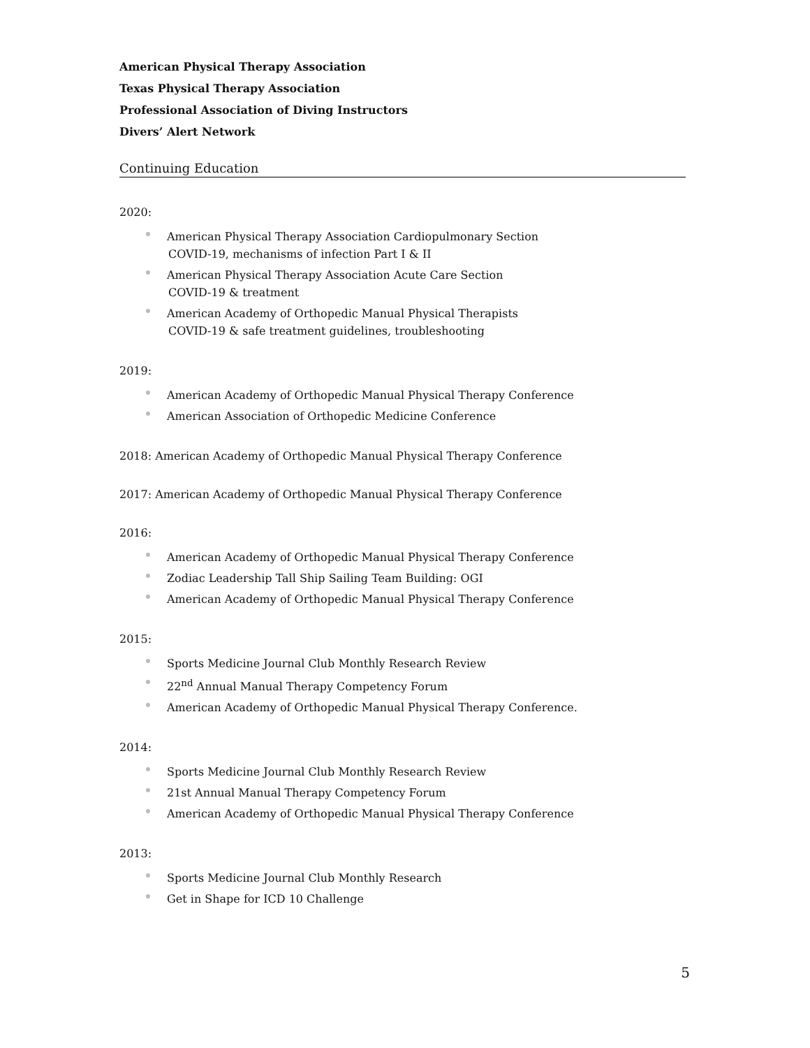American Physical Therapy Association
Texas Physical Therapy Association
Professional Association of Diving Instructors
Divers’ Alert Network
Continuing Education
2020:
American Physical Therapy Association Cardiopulmonary Section
COVID-19, mechanisms of infection Part I & II
American Physical Therapy Association Acute Care Section
COVID-19 & treatment
American Academy of Orthopedic Manual Physical Therapists
COVID-19 & safe treatment guidelines, troubleshooting
2019:
American Academy of Orthopedic Manual Physical Therapy Conference
American Association of Orthopedic Medicine Conference
2018: American Academy of Orthopedic Manual Physical Therapy Conference
2017: American Academy of Orthopedic Manual Physical Therapy Conference
2016:
American Academy of Orthopedic Manual Physical Therapy Conference
Zodiac Leadership Tall Ship Sailing Team Building: OGI
American Academy of Orthopedic Manual Physical Therapy Conference
2015:
Sports Medicine Journal Club Monthly Research Review
22<sup>nd</sup> Annual Manual Therapy Competency Forum
American Academy of Orthopedic Manual Physical Therapy Conference.
2014:
Sports Medicine Journal Club Monthly Research Review
21st Annual Manual Therapy Competency Forum
American Academy of Orthopedic Manual Physical Therapy Conference
2013:
Sports Medicine Journal Club Monthly Research
Get in Shape for ICD 10 Challenge
5